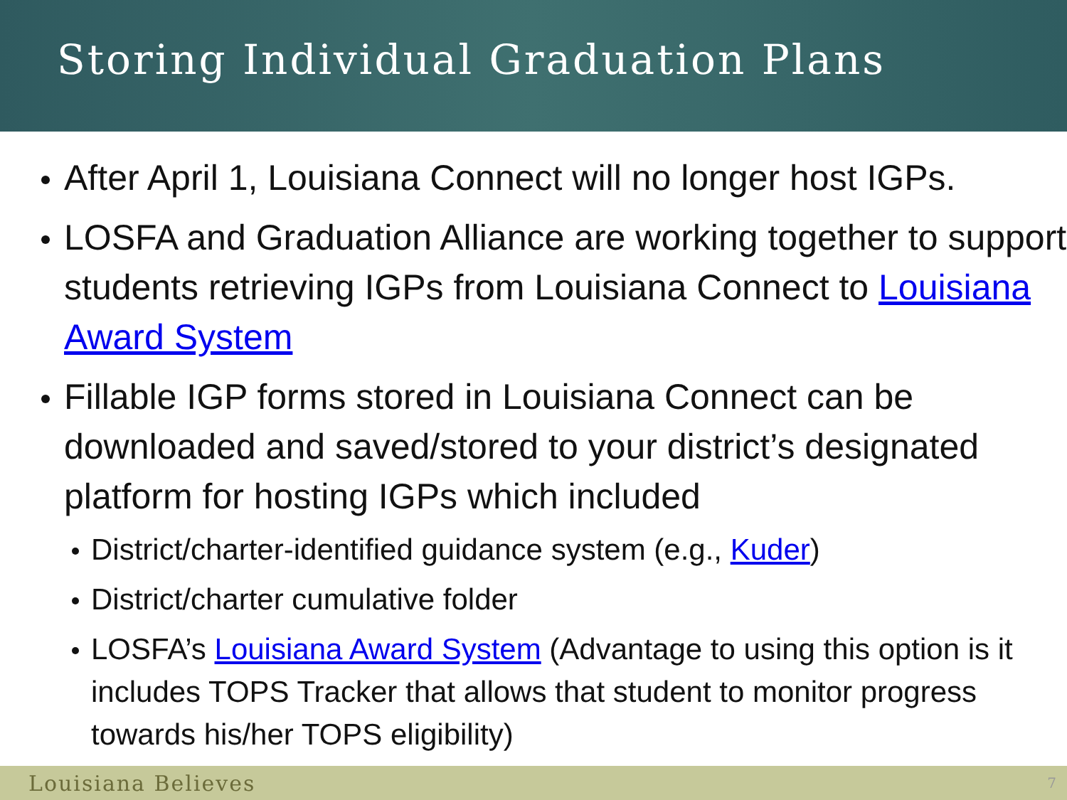Storing Individual Graduation Plans
After April 1, Louisiana Connect will no longer host IGPs.
LOSFA and Graduation Alliance are working together to support students retrieving IGPs from Louisiana Connect to Louisiana Award System
Fillable IGP forms stored in Louisiana Connect can be downloaded and saved/stored to your district’s designated platform for hosting IGPs which included
District/charter-identified guidance system (e.g., Kuder)
District/charter cumulative folder
LOSFA’s Louisiana Award System (Advantage to using this option is it includes TOPS Tracker that allows that student to monitor progress towards his/her TOPS eligibility)
Louisiana Believes 7